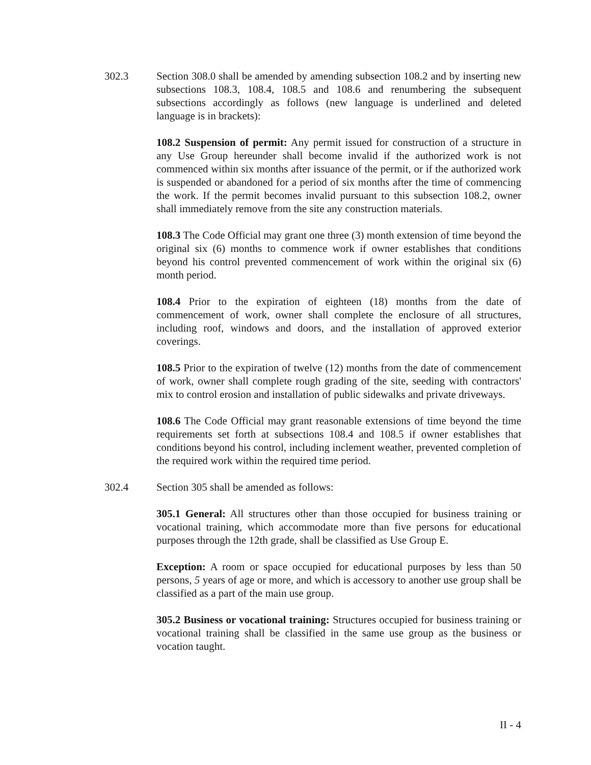302.3 Section 308.0 shall be amended by amending subsection 108.2 and by inserting new subsections 108.3, 108.4, 108.5 and 108.6 and renumbering the subsequent subsections accordingly as follows (new language is underlined and deleted language is in brackets):
108.2 Suspension of permit: Any permit issued for construction of a structure in any Use Group hereunder shall become invalid if the authorized work is not commenced within six months after issuance of the permit, or if the authorized work is suspended or abandoned for a period of six months after the time of commencing the work. If the permit becomes invalid pursuant to this subsection 108.2, owner shall immediately remove from the site any construction materials.
108.3 The Code Official may grant one three (3) month extension of time beyond the original six (6) months to commence work if owner establishes that conditions beyond his control prevented commencement of work within the original six (6) month period.
108.4 Prior to the expiration of eighteen (18) months from the date of commencement of work, owner shall complete the enclosure of all structures, including roof, windows and doors, and the installation of approved exterior coverings.
108.5 Prior to the expiration of twelve (12) months from the date of commencement of work, owner shall complete rough grading of the site, seeding with contractors' mix to control erosion and installation of public sidewalks and private driveways.
108.6 The Code Official may grant reasonable extensions of time beyond the time requirements set forth at subsections 108.4 and 108.5 if owner establishes that conditions beyond his control, including inclement weather, prevented completion of the required work within the required time period.
302.4 Section 305 shall be amended as follows:
305.1 General: All structures other than those occupied for business training or vocational training, which accommodate more than five persons for educational purposes through the 12th grade, shall be classified as Use Group E.
Exception: A room or space occupied for educational purposes by less than 50 persons, 5 years of age or more, and which is accessory to another use group shall be classified as a part of the main use group.
305.2 Business or vocational training: Structures occupied for business training or vocational training shall be classified in the same use group as the business or vocation taught.
II - 4